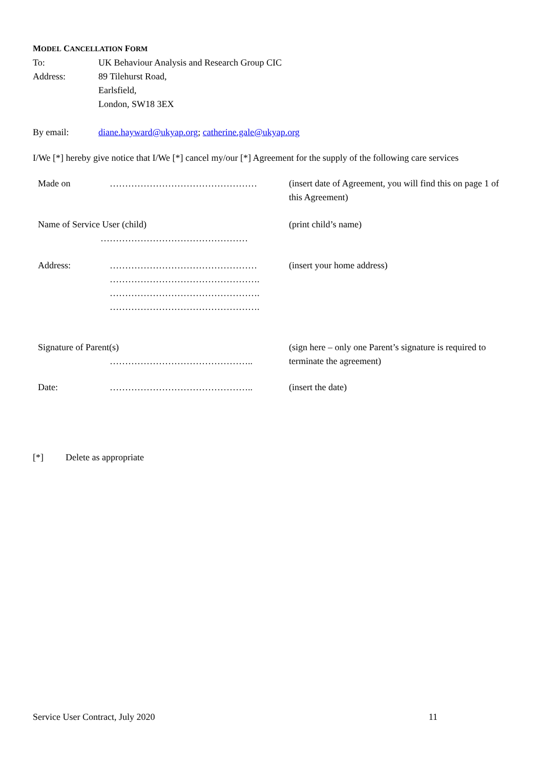MODEL CANCELLATION FORM
To: UK Behaviour Analysis and Research Group CIC
Address: 89 Tilehurst Road,
Earlsfield,
London, SW18 3EX
By email: diane.hayward@ukyap.org; catherine.gale@ukyap.org
I/We [*] hereby give notice that I/We [*] cancel my/our [*] Agreement for the supply of the following care services
| Made on | ………………………………………… | (insert date of Agreement, you will find this on page 1 of this Agreement) |
| Name of Service User (child) ………………………………………… | | (print child’s name) |
| Address: | ………………………………………… …………………………………………. …………………………………………. …………………………………………. | (insert your home address) |
| Signature of Parent(s) ……………………………………….. | | (sign here – only one Parent’s signature is required to terminate the agreement) |
| Date: | ……………………………………….. | (insert the date) |
[*] Delete as appropriate
Service User Contract, July 2020 11